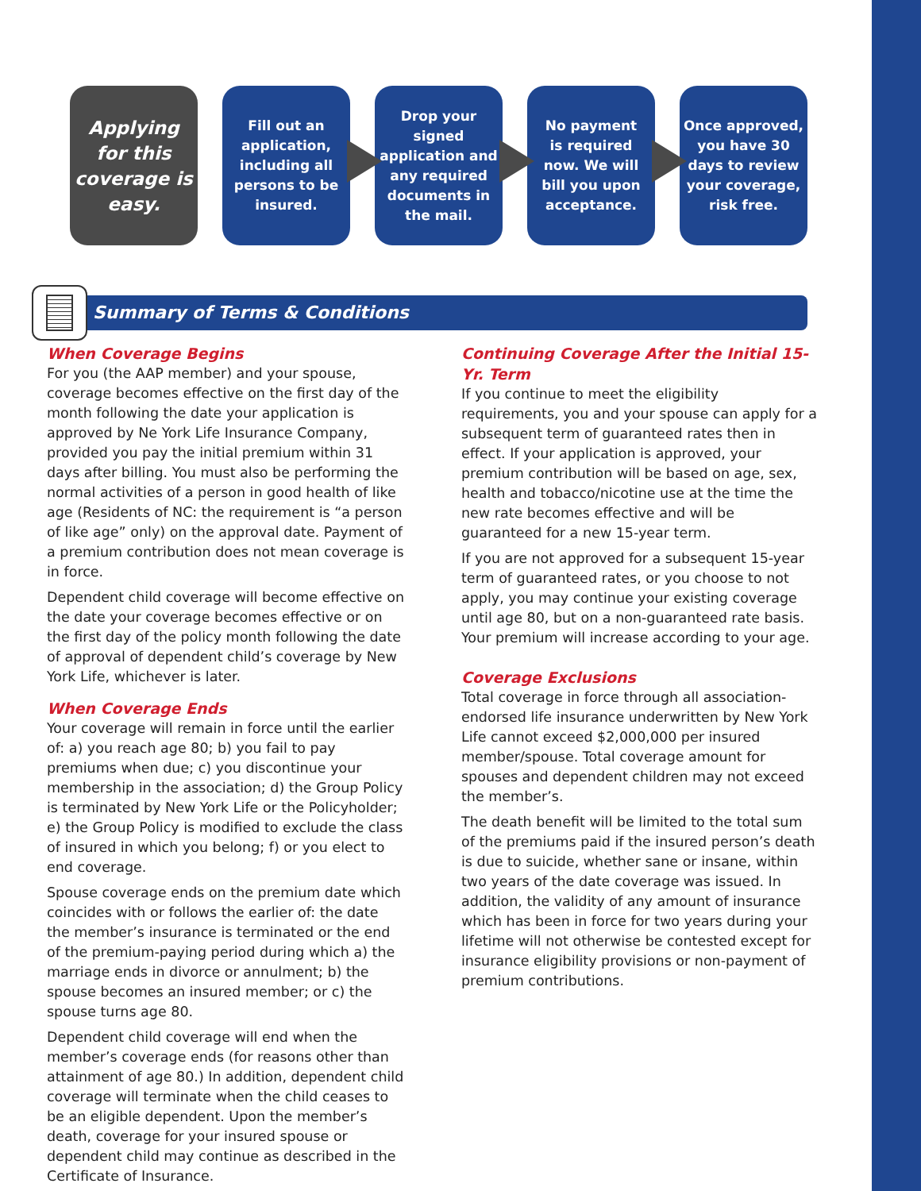Applying
for this
coverage is
easy.
Fill out an
application,
including all
persons to be
insured.
Drop your
signed
application and
any required
documents in
the mail.
No payment
is required
now. We will
bill you upon
acceptance.
Once approved,
you have 30
days to review
your coverage,
risk free.
Summary of Terms & Conditions
When Coverage Begins
For you (the AAP member) and your spouse, coverage becomes effective on the first day of the month following the date your application is approved by Ne York Life Insurance Company, provided you pay the initial premium within 31 days after billing. You must also be performing the normal activities of a person in good health of like age (Residents of NC: the requirement is “a person of like age” only) on the approval date. Payment of a premium contribution does not mean coverage is in force.
Dependent child coverage will become effective on the date your coverage becomes effective or on the first day of the policy month following the date of approval of dependent child’s coverage by New York Life, whichever is later.
When Coverage Ends
Your coverage will remain in force until the earlier of: a) you reach age 80; b) you fail to pay premiums when due; c) you discontinue your membership in the association; d) the Group Policy is terminated by New York Life or the Policyholder; e) the Group Policy is modified to exclude the class of insured in which you belong; f) or you elect to end coverage.
Spouse coverage ends on the premium date which coincides with or follows the earlier of: the date the member’s insurance is terminated or the end of the premium-paying period during which a) the marriage ends in divorce or annulment; b) the spouse becomes an insured member; or c) the spouse turns age 80.
Dependent child coverage will end when the member’s coverage ends (for reasons other than attainment of age 80.) In addition, dependent child coverage will terminate when the child ceases to be an eligible dependent. Upon the member’s death, coverage for your insured spouse or dependent child may continue as described in the Certificate of Insurance.
Continuing Coverage After the Initial 15-Yr. Term
If you continue to meet the eligibility requirements, you and your spouse can apply for a subsequent term of guaranteed rates then in effect. If your application is approved, your premium contribution will be based on age, sex, health and tobacco/nicotine use at the time the new rate becomes effective and will be guaranteed for a new 15-year term.
If you are not approved for a subsequent 15-year term of guaranteed rates, or you choose to not apply, you may continue your existing coverage until age 80, but on a non-guaranteed rate basis. Your premium will increase according to your age.
Coverage Exclusions
Total coverage in force through all association-endorsed life insurance underwritten by New York Life cannot exceed $2,000,000 per insured member/spouse. Total coverage amount for spouses and dependent children may not exceed the member’s.
The death benefit will be limited to the total sum of the premiums paid if the insured person’s death is due to suicide, whether sane or insane, within two years of the date coverage was issued. In addition, the validity of any amount of insurance which has been in force for two years during your lifetime will not otherwise be contested except for insurance eligibility provisions or non-payment of premium contributions.